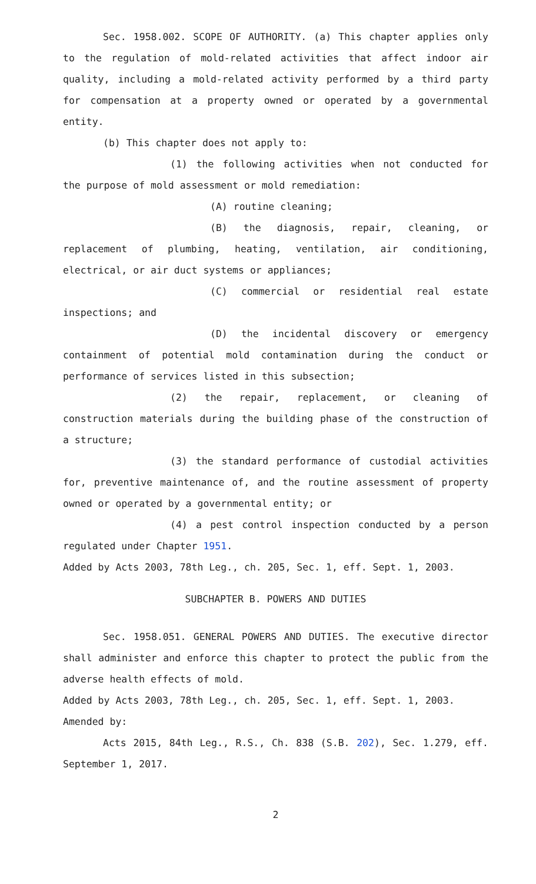Sec. 1958.002. SCOPE OF AUTHORITY. (a) This chapter applies only to the regulation of mold-related activities that affect indoor air quality, including a mold-related activity performed by a third party for compensation at a property owned or operated by a governmental entity.
(b) This chapter does not apply to:
(1) the following activities when not conducted for the purpose of mold assessment or mold remediation:
(A) routine cleaning;
(B) the diagnosis, repair, cleaning, or replacement of plumbing, heating, ventilation, air conditioning, electrical, or air duct systems or appliances;
(C) commercial or residential real estate inspections; and
(D) the incidental discovery or emergency containment of potential mold contamination during the conduct or performance of services listed in this subsection;
(2) the repair, replacement, or cleaning of construction materials during the building phase of the construction of a structure;
(3) the standard performance of custodial activities for, preventive maintenance of, and the routine assessment of property owned or operated by a governmental entity; or
(4) a pest control inspection conducted by a person regulated under Chapter 1951.
Added by Acts 2003, 78th Leg., ch. 205, Sec. 1, eff. Sept. 1, 2003.
SUBCHAPTER B. POWERS AND DUTIES
Sec. 1958.051. GENERAL POWERS AND DUTIES. The executive director shall administer and enforce this chapter to protect the public from the adverse health effects of mold.
Added by Acts 2003, 78th Leg., ch. 205, Sec. 1, eff. Sept. 1, 2003.
Amended by:
Acts 2015, 84th Leg., R.S., Ch. 838 (S.B. 202), Sec. 1.279, eff. September 1, 2017.
2